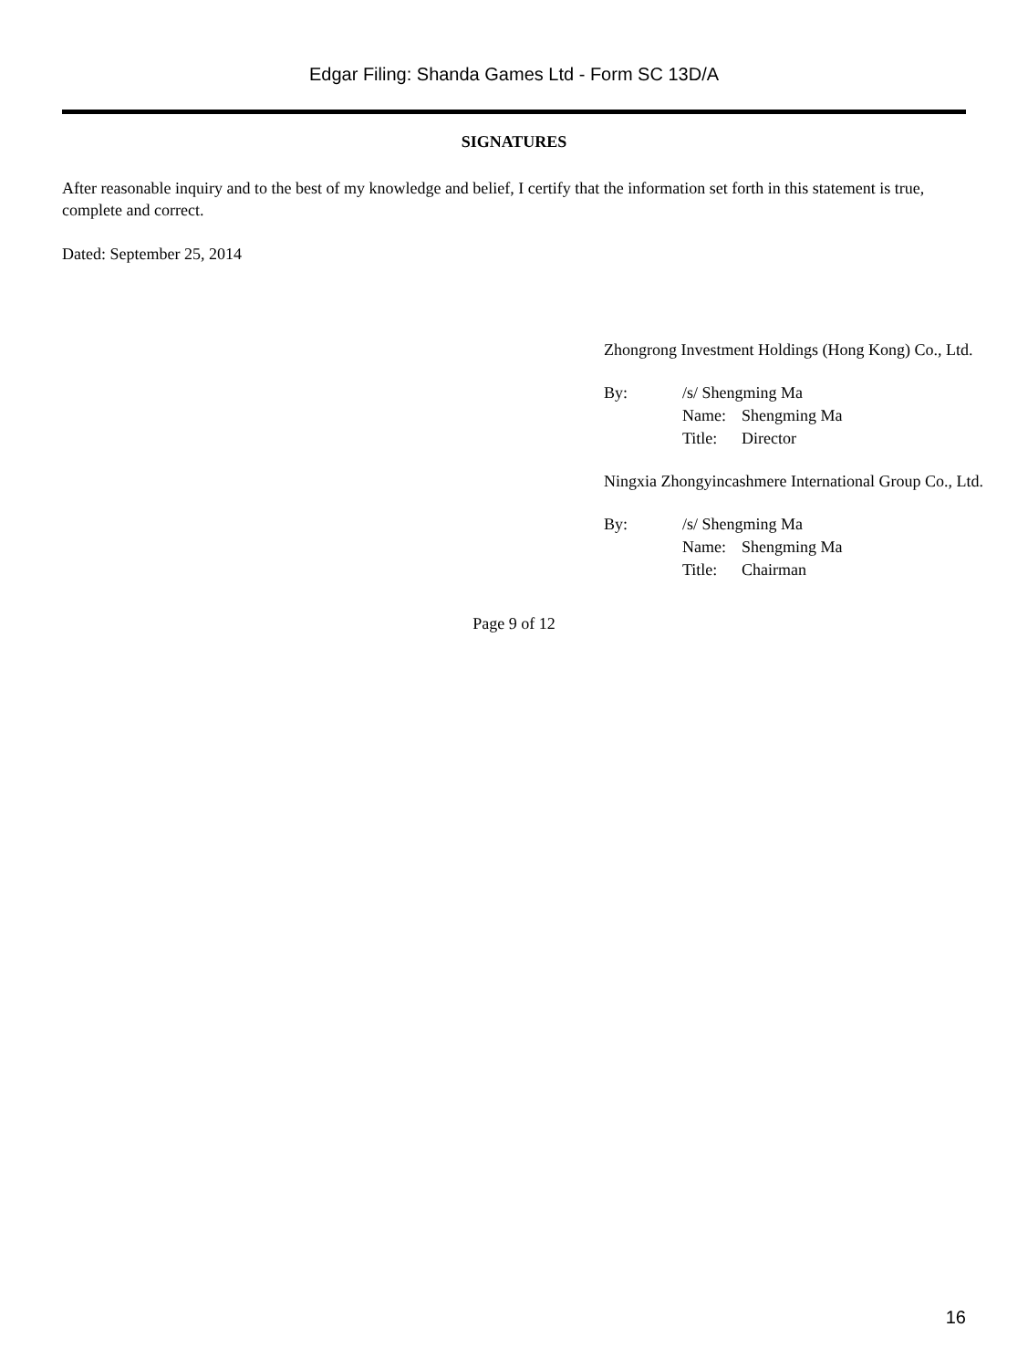Edgar Filing: Shanda Games Ltd - Form SC 13D/A
SIGNATURES
After reasonable inquiry and to the best of my knowledge and belief, I certify that the information set forth in this statement is true, complete and correct.
Dated: September 25, 2014
Zhongrong Investment Holdings (Hong Kong) Co., Ltd.
By: /s/ Shengming Ma
Name: Shengming Ma
Title: Director
Ningxia Zhongyincashmere International Group Co., Ltd.
By: /s/ Shengming Ma
Name: Shengming Ma
Title: Chairman
Page 9 of 12
16